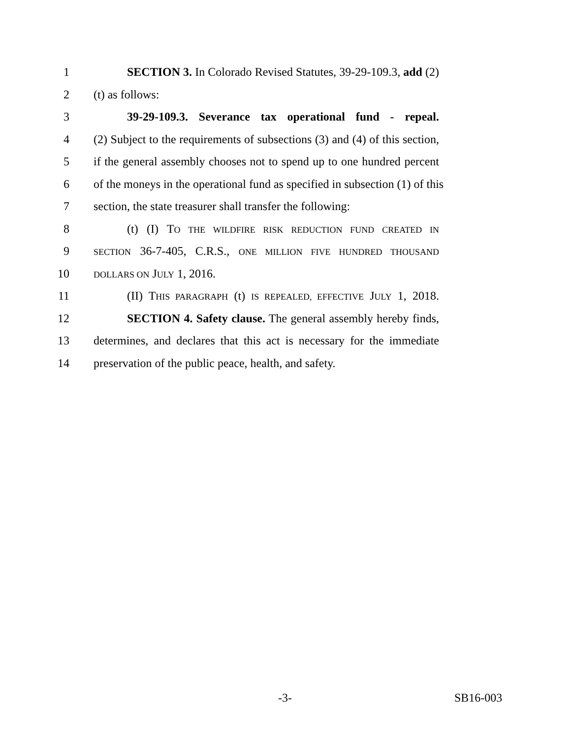1 SECTION 3. In Colorado Revised Statutes, 39-29-109.3, add (2)
2 (t) as follows:
3 39-29-109.3. Severance tax operational fund - repeal.
4 (2) Subject to the requirements of subsections (3) and (4) of this section,
5 if the general assembly chooses not to spend up to one hundred percent
6 of the moneys in the operational fund as specified in subsection (1) of this
7 section, the state treasurer shall transfer the following:
8 (t) (I) TO THE WILDFIRE RISK REDUCTION FUND CREATED IN
9 SECTION 36-7-405, C.R.S., ONE MILLION FIVE HUNDRED THOUSAND
10 DOLLARS ON JULY 1, 2016.
11 (II) THIS PARAGRAPH (t) IS REPEALED, EFFECTIVE JULY 1, 2018.
12 SECTION 4. Safety clause. The general assembly hereby finds,
13 determines, and declares that this act is necessary for the immediate
14 preservation of the public peace, health, and safety.
-3- SB16-003